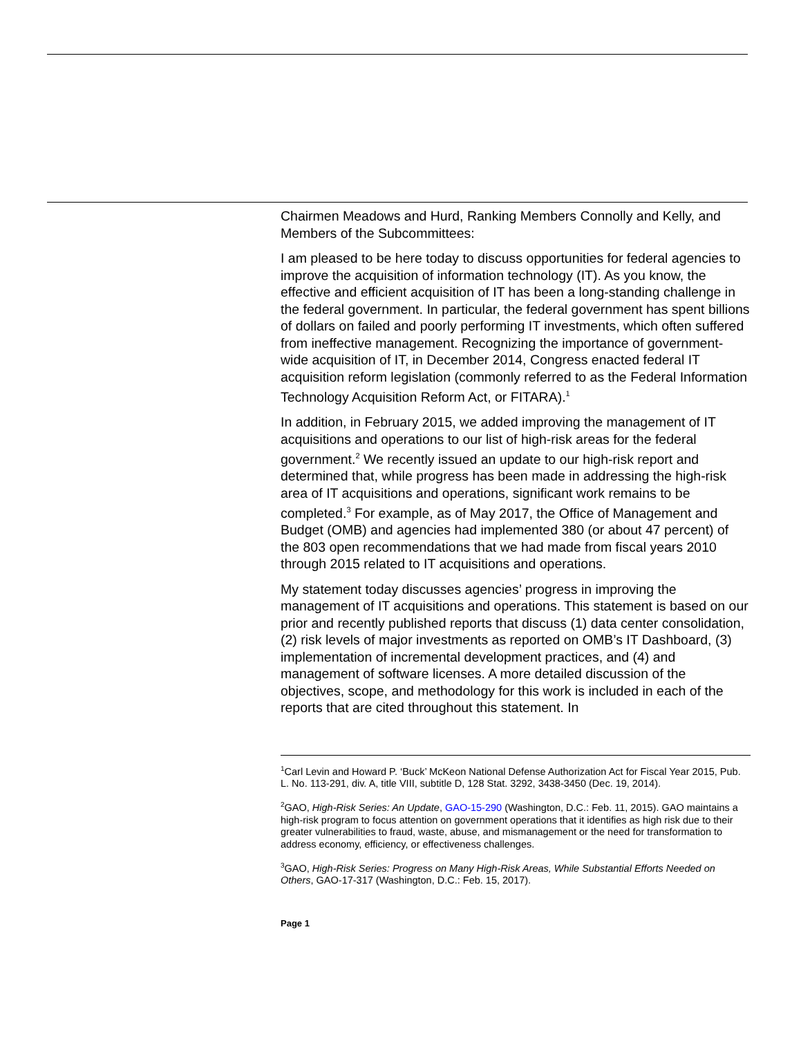Chairmen Meadows and Hurd, Ranking Members Connolly and Kelly, and Members of the Subcommittees:
I am pleased to be here today to discuss opportunities for federal agencies to improve the acquisition of information technology (IT). As you know, the effective and efficient acquisition of IT has been a long-standing challenge in the federal government. In particular, the federal government has spent billions of dollars on failed and poorly performing IT investments, which often suffered from ineffective management. Recognizing the importance of government-wide acquisition of IT, in December 2014, Congress enacted federal IT acquisition reform legislation (commonly referred to as the Federal Information Technology Acquisition Reform Act, or FITARA).<sup>1</sup>
In addition, in February 2015, we added improving the management of IT acquisitions and operations to our list of high-risk areas for the federal government.<sup>2</sup> We recently issued an update to our high-risk report and determined that, while progress has been made in addressing the high-risk area of IT acquisitions and operations, significant work remains to be completed.<sup>3</sup> For example, as of May 2017, the Office of Management and Budget (OMB) and agencies had implemented 380 (or about 47 percent) of the 803 open recommendations that we had made from fiscal years 2010 through 2015 related to IT acquisitions and operations.
My statement today discusses agencies’ progress in improving the management of IT acquisitions and operations. This statement is based on our prior and recently published reports that discuss (1) data center consolidation, (2) risk levels of major investments as reported on OMB’s IT Dashboard, (3) implementation of incremental development practices, and (4) and management of software licenses. A more detailed discussion of the objectives, scope, and methodology for this work is included in each of the reports that are cited throughout this statement. In
<sup>1</sup> Carl Levin and Howard P. ‘Buck’ McKeon National Defense Authorization Act for Fiscal Year 2015, Pub. L. No. 113-291, div. A, title VIII, subtitle D, 128 Stat. 3292, 3438-3450 (Dec. 19, 2014).
<sup>2</sup> GAO, High-Risk Series: An Update, GAO-15-290 (Washington, D.C.: Feb. 11, 2015). GAO maintains a high-risk program to focus attention on government operations that it identifies as high risk due to their greater vulnerabilities to fraud, waste, abuse, and mismanagement or the need for transformation to address economy, efficiency, or effectiveness challenges.
<sup>3</sup> GAO, High-Risk Series: Progress on Many High-Risk Areas, While Substantial Efforts Needed on Others, GAO-17-317 (Washington, D.C.: Feb. 15, 2017).
Page 1